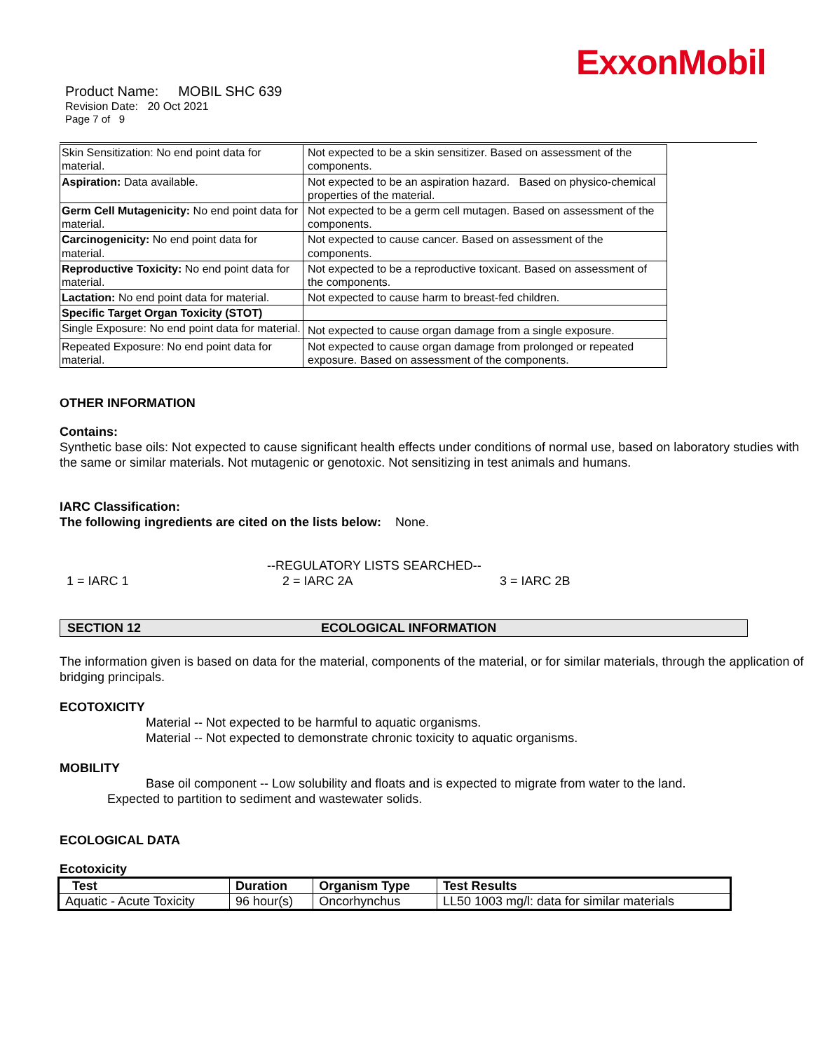ExxonMobil
Product Name: MOBIL SHC 639
Revision Date: 20 Oct 2021
Page 7 of 9
| Skin Sensitization: No end point data for material. | Not expected to be a skin sensitizer. Based on assessment of the components. |
| Aspiration: Data available. | Not expected to be an aspiration hazard. Based on physico-chemical properties of the material. |
| Germ Cell Mutagenicity: No end point data for material. | Not expected to be a germ cell mutagen. Based on assessment of the components. |
| Carcinogenicity: No end point data for material. | Not expected to cause cancer. Based on assessment of the components. |
| Reproductive Toxicity: No end point data for material. | Not expected to be a reproductive toxicant. Based on assessment of the components. |
| Lactation: No end point data for material. | Not expected to cause harm to breast-fed children. |
| Specific Target Organ Toxicity (STOT) | |
| Single Exposure: No end point data for material. | Not expected to cause organ damage from a single exposure. |
| Repeated Exposure: No end point data for material. | Not expected to cause organ damage from prolonged or repeated exposure. Based on assessment of the components. |
OTHER INFORMATION
Contains:
Synthetic base oils: Not expected to cause significant health effects under conditions of normal use, based on laboratory studies with the same or similar materials. Not mutagenic or genotoxic. Not sensitizing in test animals and humans.
IARC Classification:
The following ingredients are cited on the lists below: None.
--REGULATORY LISTS SEARCHED--
1 = IARC 1 2 = IARC 2A 3 = IARC 2B
SECTION 12 ECOLOGICAL INFORMATION
The information given is based on data for the material, components of the material, or for similar materials, through the application of bridging principals.
ECOTOXICITY
Material -- Not expected to be harmful to aquatic organisms.
Material -- Not expected to demonstrate chronic toxicity to aquatic organisms.
MOBILITY
Base oil component -- Low solubility and floats and is expected to migrate from water to the land.
Expected to partition to sediment and wastewater solids.
ECOLOGICAL DATA
Ecotoxicity
| Test | Duration | Organism Type | Test Results |
| --- | --- | --- | --- |
| Aquatic - Acute Toxicity | 96 hour(s) | Oncorhynchus | LL50 1003 mg/l: data for similar materials |